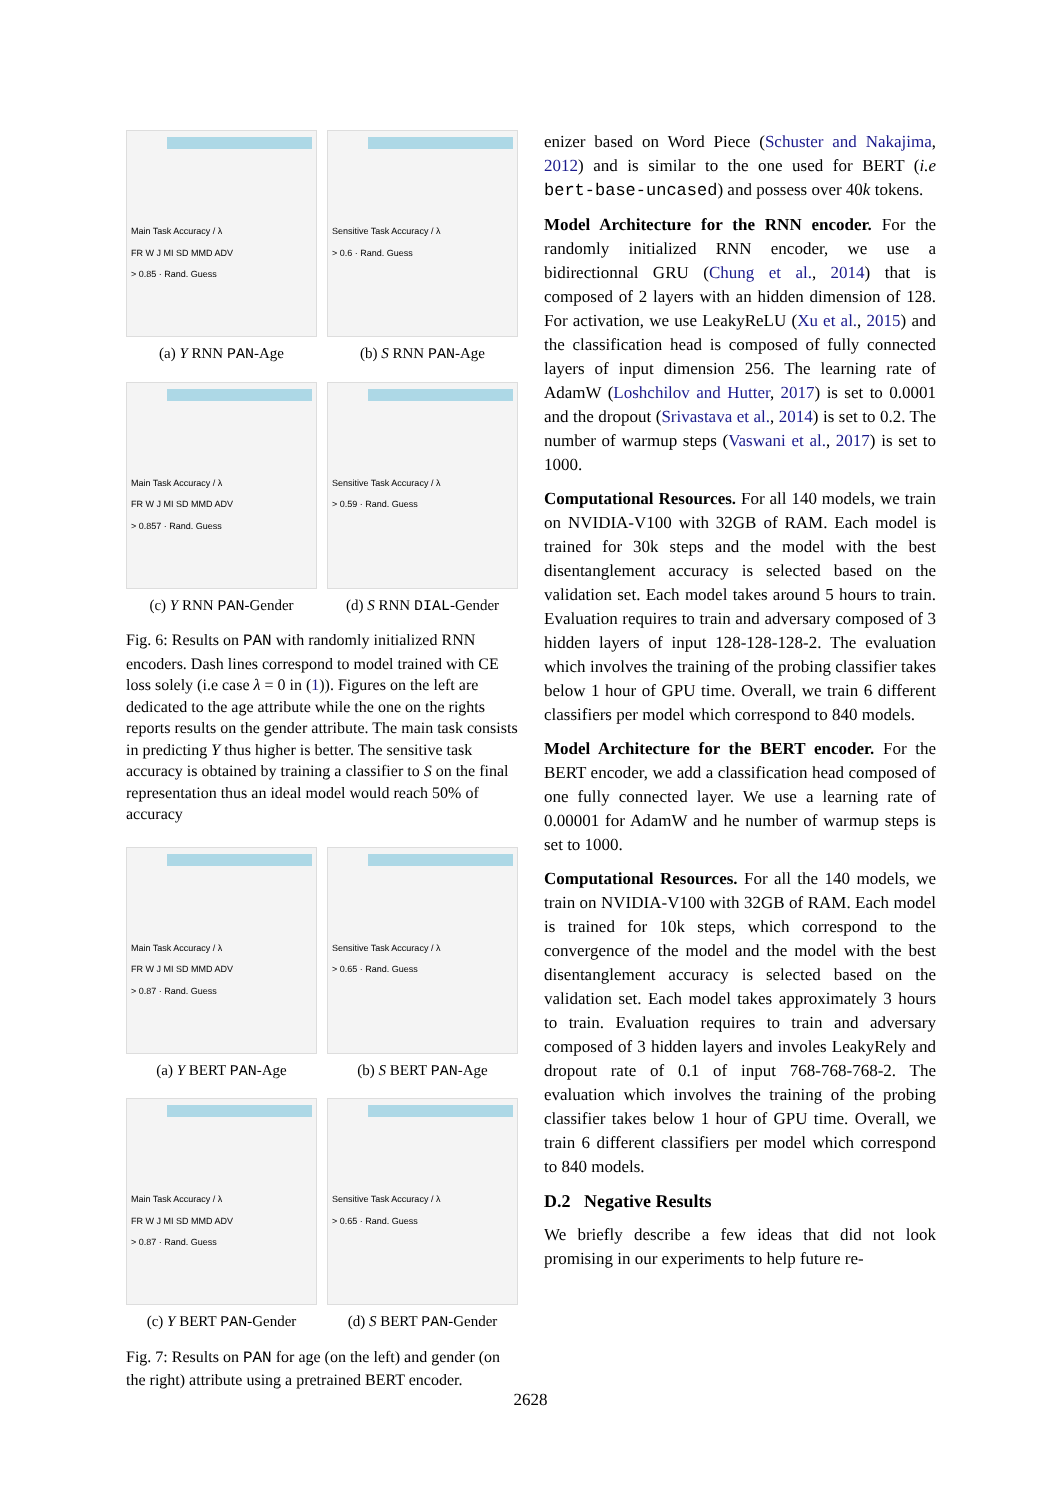Main Task Accuracy / λ
FR W J MI SD MMD ADV
> 0.85 · Rand. Guess
(a) Y RNN PAN-Age
Sensitive Task Accuracy / λ
> 0.6 · Rand. Guess
(b) S RNN PAN-Age
Main Task Accuracy / λ
FR W J MI SD MMD ADV
> 0.857 · Rand. Guess
(c) Y RNN PAN-Gender
Sensitive Task Accuracy / λ
> 0.59 · Rand. Guess
(d) S RNN DIAL-Gender
Fig. 6: Results on PAN with randomly initialized RNN encoders. Dash lines correspond to model trained with CE loss solely (i.e case λ = 0 in (1)). Figures on the left are dedicated to the age attribute while the one on the rights reports results on the gender attribute. The main task consists in predicting Y thus higher is better. The sensitive task accuracy is obtained by training a classifier to S on the final representation thus an ideal model would reach 50% of accuracy
Main Task Accuracy / λ
FR W J MI SD MMD ADV
> 0.87 · Rand. Guess
(a) Y BERT PAN-Age
Sensitive Task Accuracy / λ
> 0.65 · Rand. Guess
(b) S BERT PAN-Age
Main Task Accuracy / λ
FR W J MI SD MMD ADV
> 0.87 · Rand. Guess
(c) Y BERT PAN-Gender
Sensitive Task Accuracy / λ
> 0.65 · Rand. Guess
(d) S BERT PAN-Gender
Fig. 7: Results on PAN for age (on the left) and gender (on the right) attribute using a pretrained BERT encoder.
enizer based on Word Piece (Schuster and Nakajima, 2012) and is similar to the one used for BERT (i.e bert-base-uncased) and possess over 40k tokens.
Model Architecture for the RNN encoder. For the randomly initialized RNN encoder, we use a bidirectionnal GRU (Chung et al., 2014) that is composed of 2 layers with an hidden dimension of 128. For activation, we use LeakyReLU (Xu et al., 2015) and the classification head is composed of fully connected layers of input dimension 256. The learning rate of AdamW (Loshchilov and Hutter, 2017) is set to 0.0001 and the dropout (Srivastava et al., 2014) is set to 0.2. The number of warmup steps (Vaswani et al., 2017) is set to 1000.
Computational Resources. For all 140 models, we train on NVIDIA-V100 with 32GB of RAM. Each model is trained for 30k steps and the model with the best disentanglement accuracy is selected based on the validation set. Each model takes around 5 hours to train. Evaluation requires to train and adversary composed of 3 hidden layers of input 128-128-128-2. The evaluation which involves the training of the probing classifier takes below 1 hour of GPU time. Overall, we train 6 different classifiers per model which correspond to 840 models.
Model Architecture for the BERT encoder. For the BERT encoder, we add a classification head composed of one fully connected layer. We use a learning rate of 0.00001 for AdamW and he number of warmup steps is set to 1000.
Computational Resources. For all the 140 models, we train on NVIDIA-V100 with 32GB of RAM. Each model is trained for 10k steps, which correspond to the convergence of the model and the model with the best disentanglement accuracy is selected based on the validation set. Each model takes approximately 3 hours to train. Evaluation requires to train and adversary composed of 3 hidden layers and involes LeakyRely and dropout rate of 0.1 of input 768-768-768-2. The evaluation which involves the training of the probing classifier takes below 1 hour of GPU time. Overall, we train 6 different classifiers per model which correspond to 840 models.
D.2 Negative Results
We briefly describe a few ideas that did not look promising in our experiments to help future re-
2628